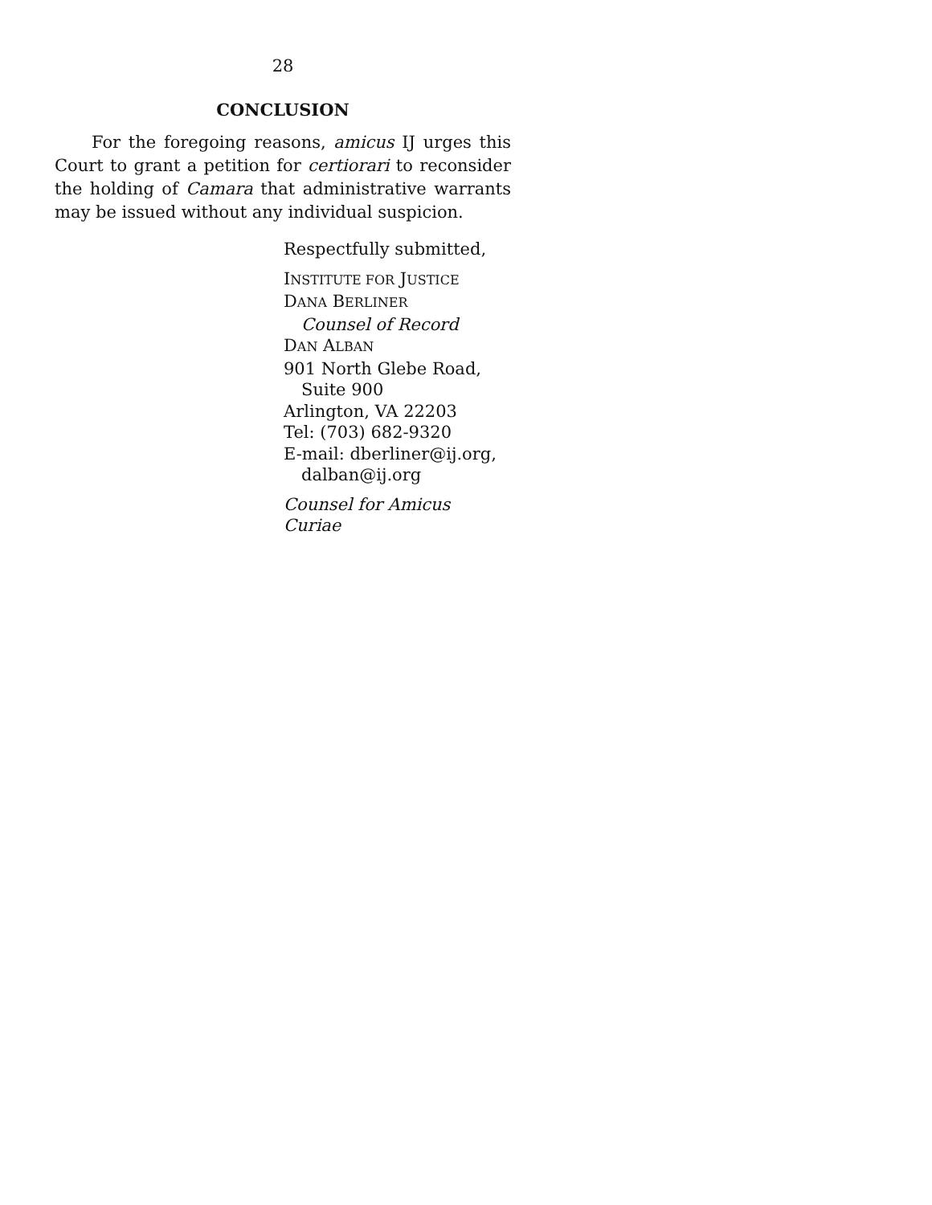28
CONCLUSION
For the foregoing reasons, amicus IJ urges this Court to grant a petition for certiorari to reconsider the holding of Camara that administrative warrants may be issued without any individual suspicion.
Respectfully submitted,
INSTITUTE FOR JUSTICE
DANA BERLINER
Counsel of Record
DAN ALBAN
901 North Glebe Road,
Suite 900
Arlington, VA 22203
Tel: (703) 682-9320
E-mail: dberliner@ij.org,
dalban@ij.org
Counsel for Amicus Curiae